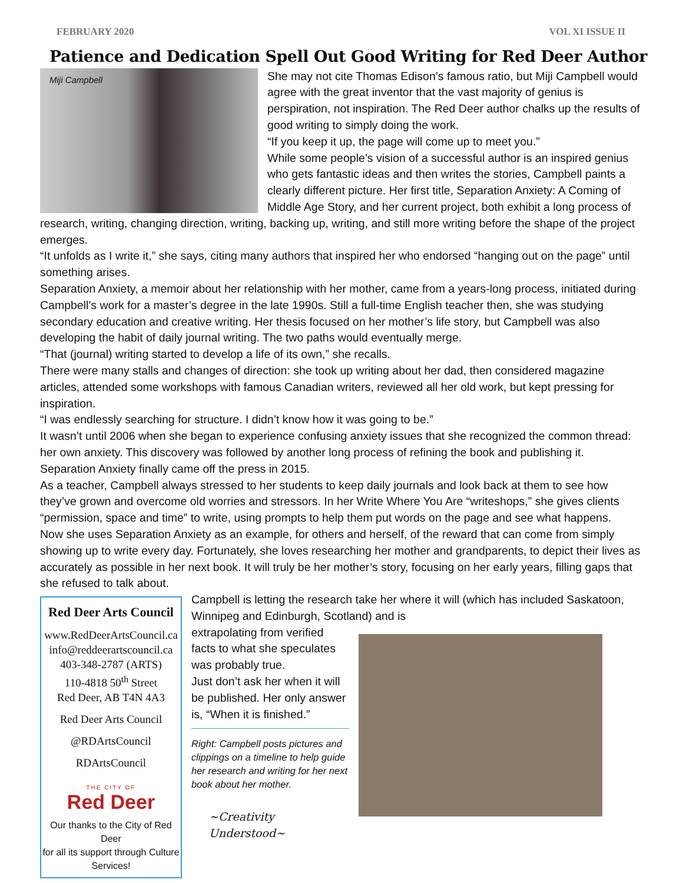FEBRUARY 2020 VOL XI ISSUE II
Patience and Dedication Spell Out Good Writing for Red Deer Author
Miji Campbell
She may not cite Thomas Edison’s famous ratio, but Miji Campbell would agree with the great inventor that the vast majority of genius is perspiration, not inspiration. The Red Deer author chalks up the results of good writing to simply doing the work.
“If you keep it up, the page will come up to meet you.”
While some people’s vision of a successful author is an inspired genius who gets fantastic ideas and then writes the stories, Campbell paints a clearly different picture. Her first title, Separation Anxiety: A Coming of Middle Age Story, and her current project, both exhibit a long process of research, writing, changing direction, writing, backing up, writing, and still more writing before the shape of the project emerges.
“It unfolds as I write it,” she says, citing many authors that inspired her who endorsed “hanging out on the page” until something arises.
Separation Anxiety, a memoir about her relationship with her mother, came from a years-long process, initiated during Campbell’s work for a master’s degree in the late 1990s. Still a full-time English teacher then, she was studying secondary education and creative writing. Her thesis focused on her mother’s life story, but Campbell was also developing the habit of daily journal writing. The two paths would eventually merge.
“That (journal) writing started to develop a life of its own,” she recalls.
There were many stalls and changes of direction: she took up writing about her dad, then considered magazine articles, attended some workshops with famous Canadian writers, reviewed all her old work, but kept pressing for inspiration.
“I was endlessly searching for structure. I didn’t know how it was going to be.”
It wasn’t until 2006 when she began to experience confusing anxiety issues that she recognized the common thread: her own anxiety. This discovery was followed by another long process of refining the book and publishing it. Separation Anxiety finally came off the press in 2015.
As a teacher, Campbell always stressed to her students to keep daily journals and look back at them to see how they’ve grown and overcome old worries and stressors. In her Write Where You Are “writeshops,” she gives clients “permission, space and time” to write, using prompts to help them put words on the page and see what happens.
Now she uses Separation Anxiety as an example, for others and herself, of the reward that can come from simply showing up to write every day. Fortunately, she loves researching her mother and grandparents, to depict their lives as accurately as possible in her next book. It will truly be her mother’s story, focusing on her early years, filling gaps that she refused to talk about.
Red Deer Arts Council
www.RedDeerArtsCouncil.ca
info@reddeerartscouncil.ca
403-348-2787 (ARTS)
110-4818 50<sup>th</sup> Street
Red Deer, AB T4N 4A3
Red Deer Arts Council
@RDArtsCouncil
RDArtsCouncil
THE CITY OF
Red Deer
Our thanks to the City of Red Deer
for all its support through Culture Services!
Campbell is letting the research take her where it will (which has included Saskatoon, Winnipeg and Edinburgh, Scotland) and is
extrapolating from verified facts to what she speculates was probably true.
Just don’t ask her when it will be published. Her only answer is, “When it is finished.”
Right: Campbell posts pictures and clippings on a timeline to help guide her research and writing for her next book about her mother.
~Creativity Understood~